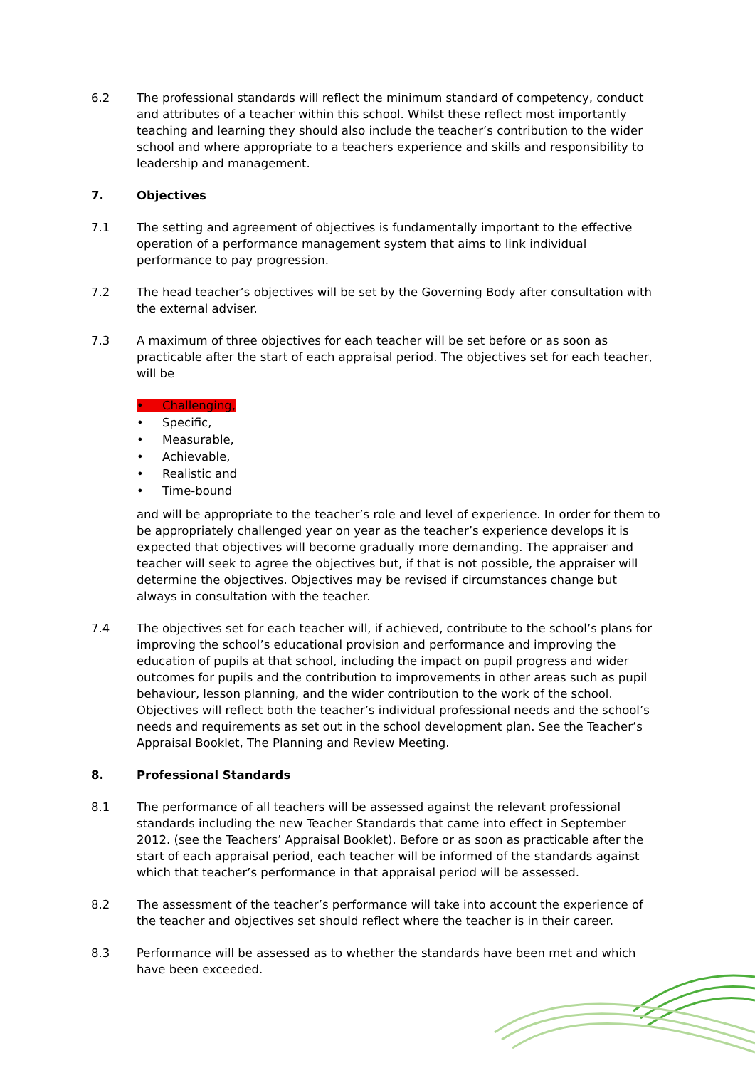6.2 The professional standards will reflect the minimum standard of competency, conduct and attributes of a teacher within this school. Whilst these reflect most importantly teaching and learning they should also include the teacher’s contribution to the wider school and where appropriate to a teachers experience and skills and responsibility to leadership and management.
7. Objectives
7.1 The setting and agreement of objectives is fundamentally important to the effective operation of a performance management system that aims to link individual performance to pay progression.
7.2 The head teacher’s objectives will be set by the Governing Body after consultation with the external adviser.
7.3 A maximum of three objectives for each teacher will be set before or as soon as practicable after the start of each appraisal period. The objectives set for each teacher, will be
• Challenging,
• Specific,
• Measurable,
• Achievable,
• Realistic and
• Time-bound
and will be appropriate to the teacher’s role and level of experience. In order for them to be appropriately challenged year on year as the teacher’s experience develops it is expected that objectives will become gradually more demanding. The appraiser and teacher will seek to agree the objectives but, if that is not possible, the appraiser will determine the objectives. Objectives may be revised if circumstances change but always in consultation with the teacher.
7.4 The objectives set for each teacher will, if achieved, contribute to the school’s plans for improving the school’s educational provision and performance and improving the education of pupils at that school, including the impact on pupil progress and wider outcomes for pupils and the contribution to improvements in other areas such as pupil behaviour, lesson planning, and the wider contribution to the work of the school. Objectives will reflect both the teacher’s individual professional needs and the school’s needs and requirements as set out in the school development plan. See the Teacher’s Appraisal Booklet, The Planning and Review Meeting.
8. Professional Standards
8.1 The performance of all teachers will be assessed against the relevant professional standards including the new Teacher Standards that came into effect in September 2012. (see the Teachers’ Appraisal Booklet). Before or as soon as practicable after the start of each appraisal period, each teacher will be informed of the standards against which that teacher’s performance in that appraisal period will be assessed.
8.2 The assessment of the teacher’s performance will take into account the experience of the teacher and objectives set should reflect where the teacher is in their career.
8.3 Performance will be assessed as to whether the standards have been met and which have been exceeded.